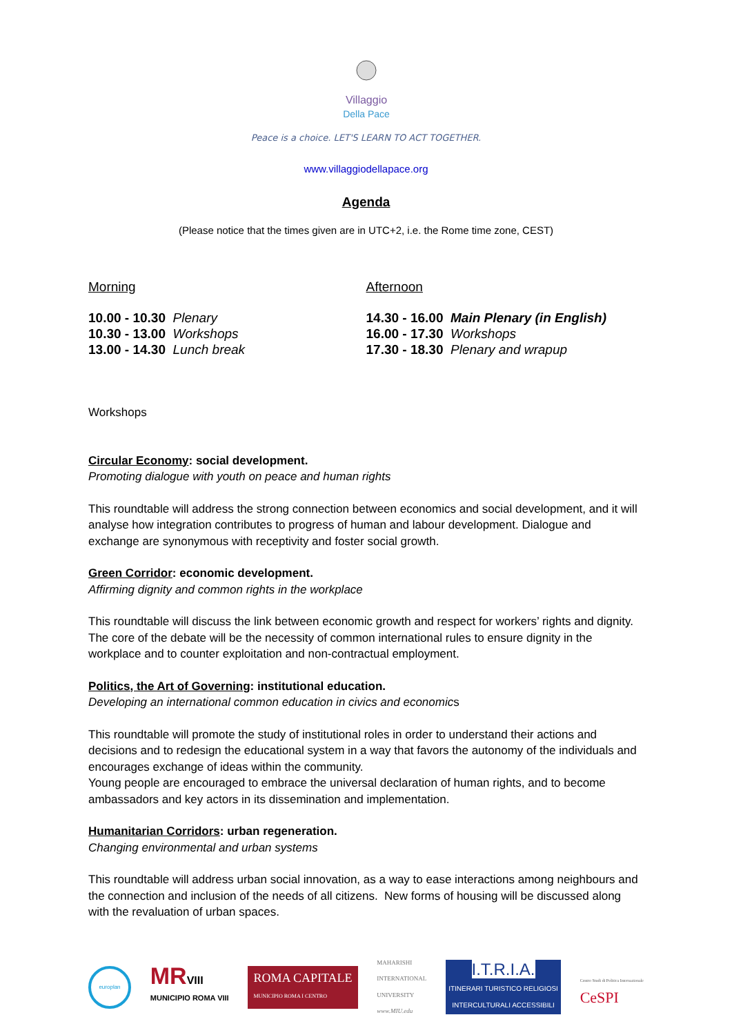Villaggio
Della Pace
Peace is a choice. LET'S LEARN TO ACT TOGETHER.
www.villaggiodellapace.org
Agenda
(Please notice that the times given are in UTC+2, i.e. the Rome time zone, CEST)
Morning
10.00 - 10.30 Plenary
10.30 - 13.00 Workshops
13.00 - 14.30 Lunch break
Afternoon
14.30 - 16.00 Main Plenary (in English)
16.00 - 17.30 Workshops
17.30 - 18.30 Plenary and wrapup
Workshops
Circular Economy: social development.
Promoting dialogue with youth on peace and human rights
This roundtable will address the strong connection between economics and social development, and it will analyse how integration contributes to progress of human and labour development. Dialogue and exchange are synonymous with receptivity and foster social growth.
Green Corridor: economic development.
Affirming dignity and common rights in the workplace
This roundtable will discuss the link between economic growth and respect for workers’ rights and dignity. The core of the debate will be the necessity of common international rules to ensure dignity in the workplace and to counter exploitation and non-contractual employment.
Politics, the Art of Governing: institutional education.
Developing an international common education in civics and economics
This roundtable will promote the study of institutional roles in order to understand their actions and decisions and to redesign the educational system in a way that favors the autonomy of the individuals and encourages exchange of ideas within the community.
Young people are encouraged to embrace the universal declaration of human rights, and to become ambassadors and key actors in its dissemination and implementation.
Humanitarian Corridors: urban regeneration.
Changing environmental and urban systems
This roundtable will address urban social innovation, as a way to ease interactions among neighbours and the connection and inclusion of the needs of all citizens. New forms of housing will be discussed along with the revaluation of urban spaces.
europlan
MR VIII
MUNICIPIO ROMA VIII
ROMA CAPITALE
MUNICIPIO ROMA I CENTRO
MAHARISHI
INTERNATIONAL
UNIVERSITY
www.MIU.edu
I.T.R.I.A.
ITINERARI TURISTICO RELIGIOSI
INTERCULTURALI ACCESSIBILI
Centro Studi di Politica Internazionale
CeSPI